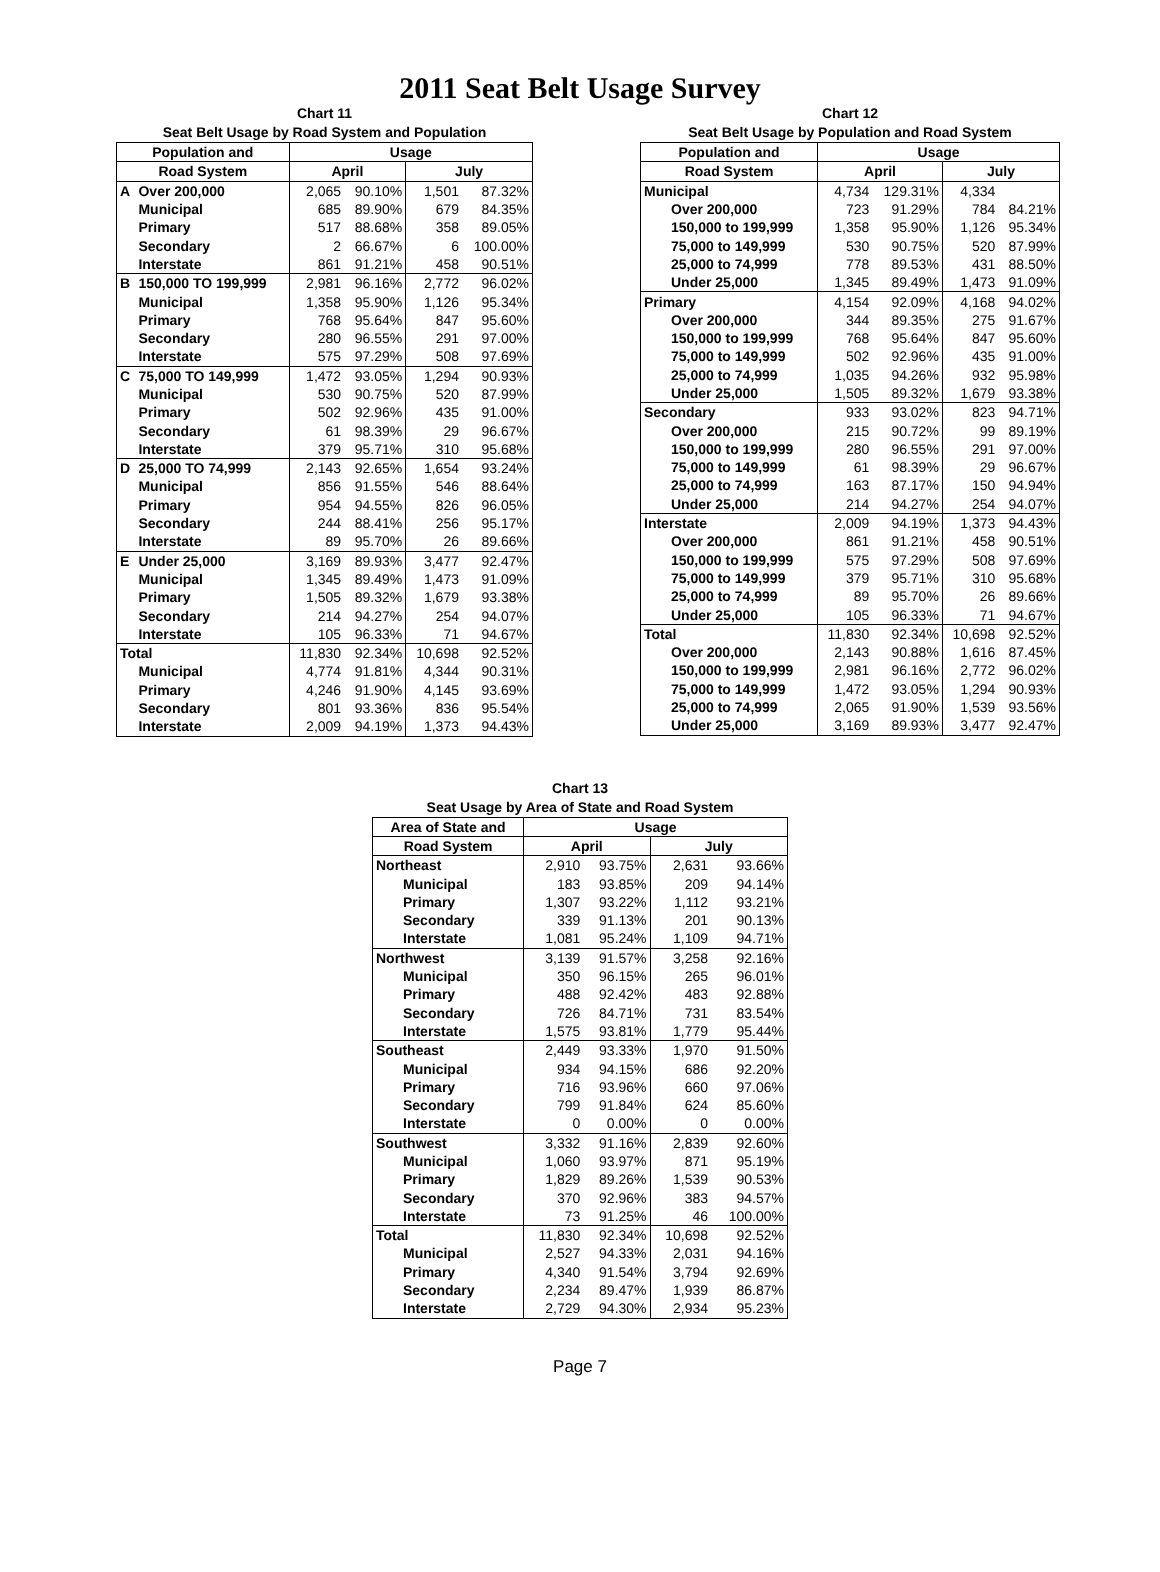2011 Seat Belt Usage Survey
Chart 11
Seat Belt Usage by Road System and Population
| Population and | | Usage | | | |
| --- | --- | --- | --- | --- | --- |
| Road System | | April | | July | |
| A | Over 200,000 | 2,065 | 90.10% | 1,501 | 87.32% |
| | Municipal | 685 | 89.90% | 679 | 84.35% |
| | Primary | 517 | 88.68% | 358 | 89.05% |
| | Secondary | 2 | 66.67% | 6 | 100.00% |
| | Interstate | 861 | 91.21% | 458 | 90.51% |
| B | 150,000 TO 199,999 | 2,981 | 96.16% | 2,772 | 96.02% |
| | Municipal | 1,358 | 95.90% | 1,126 | 95.34% |
| | Primary | 768 | 95.64% | 847 | 95.60% |
| | Secondary | 280 | 96.55% | 291 | 97.00% |
| | Interstate | 575 | 97.29% | 508 | 97.69% |
| C | 75,000 TO 149,999 | 1,472 | 93.05% | 1,294 | 90.93% |
| | Municipal | 530 | 90.75% | 520 | 87.99% |
| | Primary | 502 | 92.96% | 435 | 91.00% |
| | Secondary | 61 | 98.39% | 29 | 96.67% |
| | Interstate | 379 | 95.71% | 310 | 95.68% |
| D | 25,000 TO 74,999 | 2,143 | 92.65% | 1,654 | 93.24% |
| | Municipal | 856 | 91.55% | 546 | 88.64% |
| | Primary | 954 | 94.55% | 826 | 96.05% |
| | Secondary | 244 | 88.41% | 256 | 95.17% |
| | Interstate | 89 | 95.70% | 26 | 89.66% |
| E | Under 25,000 | 3,169 | 89.93% | 3,477 | 92.47% |
| | Municipal | 1,345 | 89.49% | 1,473 | 91.09% |
| | Primary | 1,505 | 89.32% | 1,679 | 93.38% |
| | Secondary | 214 | 94.27% | 254 | 94.07% |
| | Interstate | 105 | 96.33% | 71 | 94.67% |
| Total | | 11,830 | 92.34% | 10,698 | 92.52% |
| | Municipal | 4,774 | 91.81% | 4,344 | 90.31% |
| | Primary | 4,246 | 91.90% | 4,145 | 93.69% |
| | Secondary | 801 | 93.36% | 836 | 95.54% |
| | Interstate | 2,009 | 94.19% | 1,373 | 94.43% |
Chart 12
Seat Belt Usage by Population and Road System
| Population and | Usage | | | |
| --- | --- | --- | --- | --- |
| Road System | April | | July | |
| Municipal | 4,734 | 129.31% | 4,334 | |
| Over 200,000 | 723 | 91.29% | 784 | 84.21% |
| 150,000 to 199,999 | 1,358 | 95.90% | 1,126 | 95.34% |
| 75,000 to 149,999 | 530 | 90.75% | 520 | 87.99% |
| 25,000 to 74,999 | 778 | 89.53% | 431 | 88.50% |
| Under 25,000 | 1,345 | 89.49% | 1,473 | 91.09% |
| Primary | 4,154 | 92.09% | 4,168 | 94.02% |
| Over 200,000 | 344 | 89.35% | 275 | 91.67% |
| 150,000 to 199,999 | 768 | 95.64% | 847 | 95.60% |
| 75,000 to 149,999 | 502 | 92.96% | 435 | 91.00% |
| 25,000 to 74,999 | 1,035 | 94.26% | 932 | 95.98% |
| Under 25,000 | 1,505 | 89.32% | 1,679 | 93.38% |
| Secondary | 933 | 93.02% | 823 | 94.71% |
| Over 200,000 | 215 | 90.72% | 99 | 89.19% |
| 150,000 to 199,999 | 280 | 96.55% | 291 | 97.00% |
| 75,000 to 149,999 | 61 | 98.39% | 29 | 96.67% |
| 25,000 to 74,999 | 163 | 87.17% | 150 | 94.94% |
| Under 25,000 | 214 | 94.27% | 254 | 94.07% |
| Interstate | 2,009 | 94.19% | 1,373 | 94.43% |
| Over 200,000 | 861 | 91.21% | 458 | 90.51% |
| 150,000 to 199,999 | 575 | 97.29% | 508 | 97.69% |
| 75,000 to 149,999 | 379 | 95.71% | 310 | 95.68% |
| 25,000 to 74,999 | 89 | 95.70% | 26 | 89.66% |
| Under 25,000 | 105 | 96.33% | 71 | 94.67% |
| Total | 11,830 | 92.34% | 10,698 | 92.52% |
| Over 200,000 | 2,143 | 90.88% | 1,616 | 87.45% |
| 150,000 to 199,999 | 2,981 | 96.16% | 2,772 | 96.02% |
| 75,000 to 149,999 | 1,472 | 93.05% | 1,294 | 90.93% |
| 25,000 to 74,999 | 2,065 | 91.90% | 1,539 | 93.56% |
| Under 25,000 | 3,169 | 89.93% | 3,477 | 92.47% |
Chart 13
Seat Usage by Area of State and Road System
| Area of State and | Usage | | | |
| --- | --- | --- | --- | --- |
| Road System | April | | July | |
| Northeast | 2,910 | 93.75% | 2,631 | 93.66% |
| Municipal | 183 | 93.85% | 209 | 94.14% |
| Primary | 1,307 | 93.22% | 1,112 | 93.21% |
| Secondary | 339 | 91.13% | 201 | 90.13% |
| Interstate | 1,081 | 95.24% | 1,109 | 94.71% |
| Northwest | 3,139 | 91.57% | 3,258 | 92.16% |
| Municipal | 350 | 96.15% | 265 | 96.01% |
| Primary | 488 | 92.42% | 483 | 92.88% |
| Secondary | 726 | 84.71% | 731 | 83.54% |
| Interstate | 1,575 | 93.81% | 1,779 | 95.44% |
| Southeast | 2,449 | 93.33% | 1,970 | 91.50% |
| Municipal | 934 | 94.15% | 686 | 92.20% |
| Primary | 716 | 93.96% | 660 | 97.06% |
| Secondary | 799 | 91.84% | 624 | 85.60% |
| Interstate | 0 | 0.00% | 0 | 0.00% |
| Southwest | 3,332 | 91.16% | 2,839 | 92.60% |
| Municipal | 1,060 | 93.97% | 871 | 95.19% |
| Primary | 1,829 | 89.26% | 1,539 | 90.53% |
| Secondary | 370 | 92.96% | 383 | 94.57% |
| Interstate | 73 | 91.25% | 46 | 100.00% |
| Total | 11,830 | 92.34% | 10,698 | 92.52% |
| Municipal | 2,527 | 94.33% | 2,031 | 94.16% |
| Primary | 4,340 | 91.54% | 3,794 | 92.69% |
| Secondary | 2,234 | 89.47% | 1,939 | 86.87% |
| Interstate | 2,729 | 94.30% | 2,934 | 95.23% |
Page 7